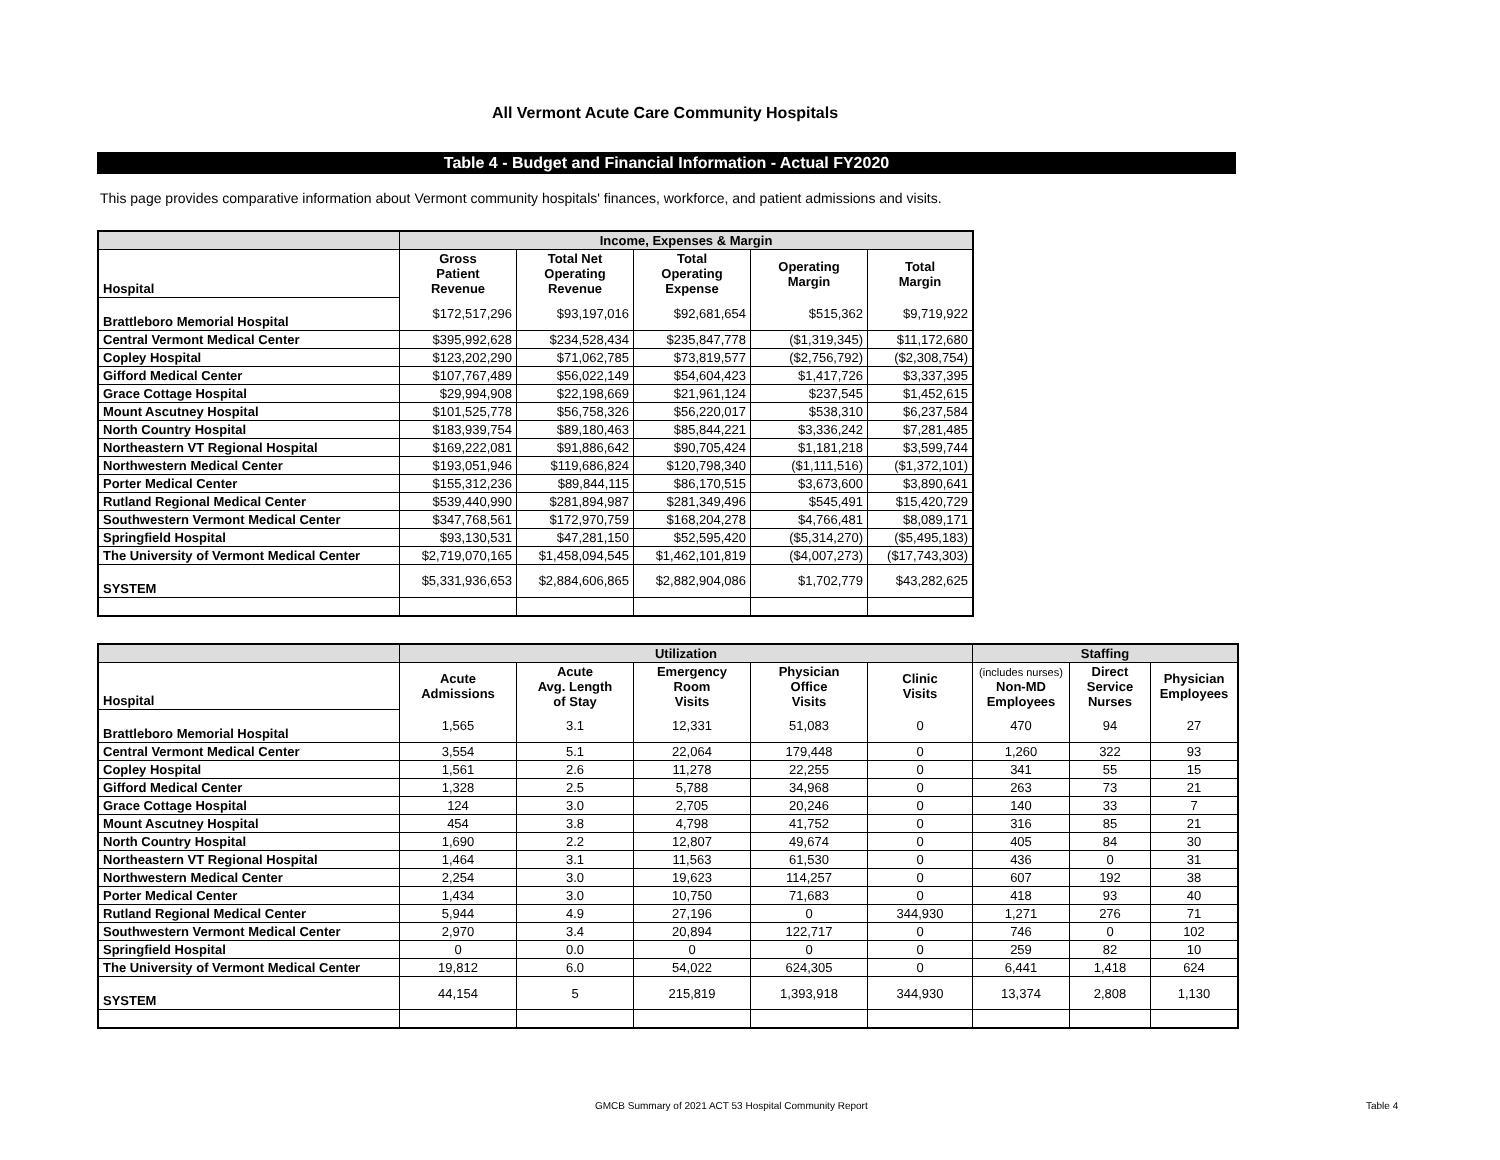All Vermont Acute Care Community Hospitals
Table 4 - Budget and Financial Information - Actual FY2020
This page provides comparative information about Vermont community hospitals' finances, workforce, and patient admissions and visits.
| | Income, Expenses & Margin | | | | |
| --- | --- | --- | --- | --- | --- |
| Hospital | Gross Patient Revenue | Total Net Operating Revenue | Total Operating Expense | Operating Margin | Total Margin |
| Brattleboro Memorial Hospital | $172,517,296 | $93,197,016 | $92,681,654 | $515,362 | $9,719,922 |
| Central Vermont Medical Center | $395,992,628 | $234,528,434 | $235,847,778 | ($1,319,345) | $11,172,680 |
| Copley Hospital | $123,202,290 | $71,062,785 | $73,819,577 | ($2,756,792) | ($2,308,754) |
| Gifford Medical Center | $107,767,489 | $56,022,149 | $54,604,423 | $1,417,726 | $3,337,395 |
| Grace Cottage Hospital | $29,994,908 | $22,198,669 | $21,961,124 | $237,545 | $1,452,615 |
| Mount Ascutney Hospital | $101,525,778 | $56,758,326 | $56,220,017 | $538,310 | $6,237,584 |
| North Country Hospital | $183,939,754 | $89,180,463 | $85,844,221 | $3,336,242 | $7,281,485 |
| Northeastern VT Regional Hospital | $169,222,081 | $91,886,642 | $90,705,424 | $1,181,218 | $3,599,744 |
| Northwestern Medical Center | $193,051,946 | $119,686,824 | $120,798,340 | ($1,111,516) | ($1,372,101) |
| Porter Medical Center | $155,312,236 | $89,844,115 | $86,170,515 | $3,673,600 | $3,890,641 |
| Rutland Regional Medical Center | $539,440,990 | $281,894,987 | $281,349,496 | $545,491 | $15,420,729 |
| Southwestern Vermont Medical Center | $347,768,561 | $172,970,759 | $168,204,278 | $4,766,481 | $8,089,171 |
| Springfield Hospital | $93,130,531 | $47,281,150 | $52,595,420 | ($5,314,270) | ($5,495,183) |
| The University of Vermont Medical Center | $2,719,070,165 | $1,458,094,545 | $1,462,101,819 | ($4,007,273) | ($17,743,303) |
| SYSTEM | $5,331,936,653 | $2,884,606,865 | $2,882,904,086 | $1,702,779 | $43,282,625 |
| | Utilization | | | | | Staffing | | |
| --- | --- | --- | --- | --- | --- | --- | --- | --- |
| Hospital | Acute Admissions | Acute Avg. Length of Stay | Emergency Room Visits | Physician Office Visits | Clinic Visits | (includes nurses) Non-MD Employees | Direct Service Nurses | Physician Employees |
| Brattleboro Memorial Hospital | 1,565 | 3.1 | 12,331 | 51,083 | 0 | 470 | 94 | 27 |
| Central Vermont Medical Center | 3,554 | 5.1 | 22,064 | 179,448 | 0 | 1,260 | 322 | 93 |
| Copley Hospital | 1,561 | 2.6 | 11,278 | 22,255 | 0 | 341 | 55 | 15 |
| Gifford Medical Center | 1,328 | 2.5 | 5,788 | 34,968 | 0 | 263 | 73 | 21 |
| Grace Cottage Hospital | 124 | 3.0 | 2,705 | 20,246 | 0 | 140 | 33 | 7 |
| Mount Ascutney Hospital | 454 | 3.8 | 4,798 | 41,752 | 0 | 316 | 85 | 21 |
| North Country Hospital | 1,690 | 2.2 | 12,807 | 49,674 | 0 | 405 | 84 | 30 |
| Northeastern VT Regional Hospital | 1,464 | 3.1 | 11,563 | 61,530 | 0 | 436 | 0 | 31 |
| Northwestern Medical Center | 2,254 | 3.0 | 19,623 | 114,257 | 0 | 607 | 192 | 38 |
| Porter Medical Center | 1,434 | 3.0 | 10,750 | 71,683 | 0 | 418 | 93 | 40 |
| Rutland Regional Medical Center | 5,944 | 4.9 | 27,196 | 0 | 344,930 | 1,271 | 276 | 71 |
| Southwestern Vermont Medical Center | 2,970 | 3.4 | 20,894 | 122,717 | 0 | 746 | 0 | 102 |
| Springfield Hospital | 0 | 0.0 | 0 | 0 | 0 | 259 | 82 | 10 |
| The University of Vermont Medical Center | 19,812 | 6.0 | 54,022 | 624,305 | 0 | 6,441 | 1,418 | 624 |
| SYSTEM | 44,154 | 5 | 215,819 | 1,393,918 | 344,930 | 13,374 | 2,808 | 1,130 |
GMCB Summary of 2021 ACT 53 Hospital Community Report Table 4